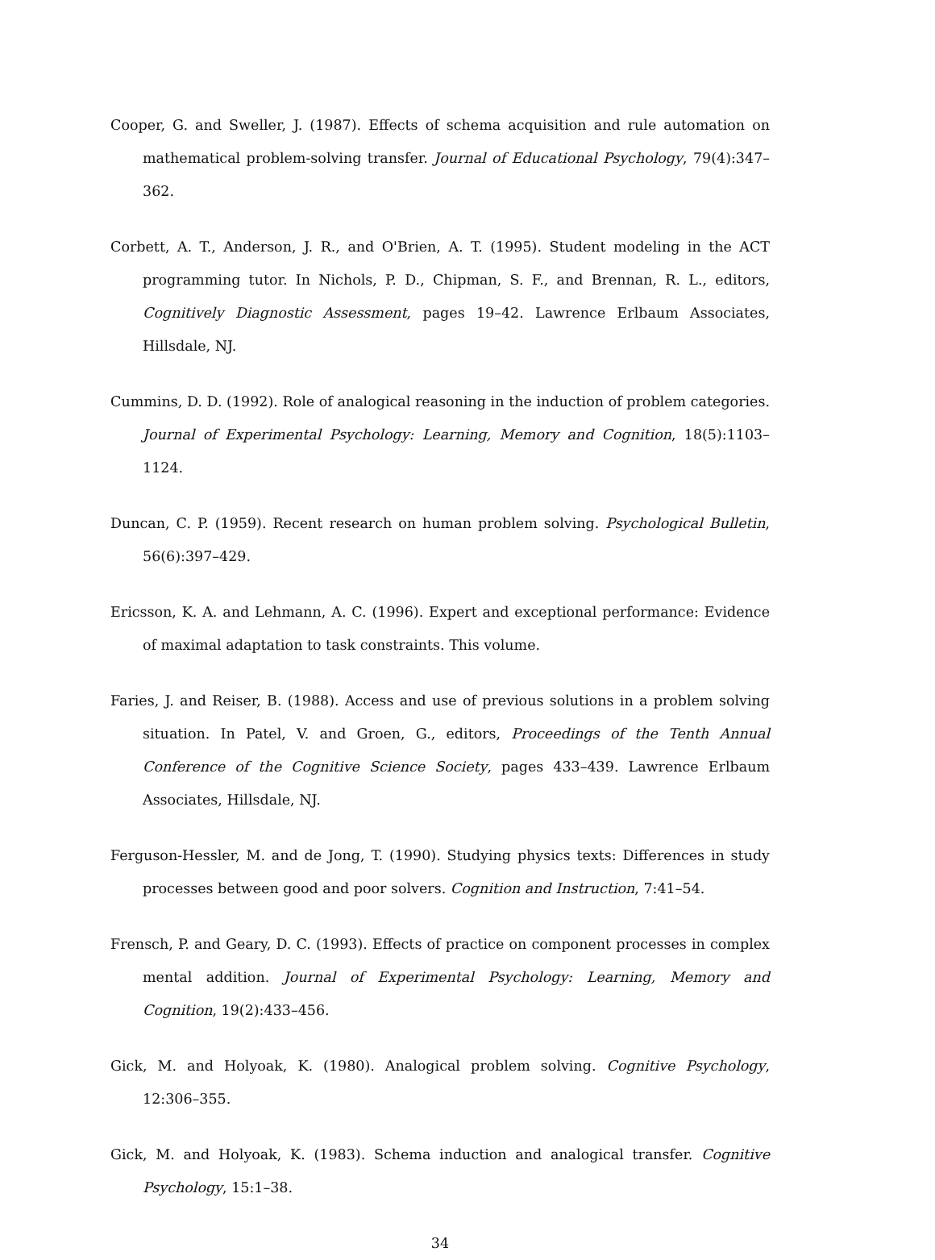Cooper, G. and Sweller, J. (1987). Effects of schema acquisition and rule automation on mathematical problem-solving transfer. Journal of Educational Psychology, 79(4):347–362.
Corbett, A. T., Anderson, J. R., and O'Brien, A. T. (1995). Student modeling in the ACT programming tutor. In Nichols, P. D., Chipman, S. F., and Brennan, R. L., editors, Cognitively Diagnostic Assessment, pages 19–42. Lawrence Erlbaum Associates, Hillsdale, NJ.
Cummins, D. D. (1992). Role of analogical reasoning in the induction of problem categories. Journal of Experimental Psychology: Learning, Memory and Cognition, 18(5):1103–1124.
Duncan, C. P. (1959). Recent research on human problem solving. Psychological Bulletin, 56(6):397–429.
Ericsson, K. A. and Lehmann, A. C. (1996). Expert and exceptional performance: Evidence of maximal adaptation to task constraints. This volume.
Faries, J. and Reiser, B. (1988). Access and use of previous solutions in a problem solving situation. In Patel, V. and Groen, G., editors, Proceedings of the Tenth Annual Conference of the Cognitive Science Society, pages 433–439. Lawrence Erlbaum Associates, Hillsdale, NJ.
Ferguson-Hessler, M. and de Jong, T. (1990). Studying physics texts: Differences in study processes between good and poor solvers. Cognition and Instruction, 7:41–54.
Frensch, P. and Geary, D. C. (1993). Effects of practice on component processes in complex mental addition. Journal of Experimental Psychology: Learning, Memory and Cognition, 19(2):433–456.
Gick, M. and Holyoak, K. (1980). Analogical problem solving. Cognitive Psychology, 12:306–355.
Gick, M. and Holyoak, K. (1983). Schema induction and analogical transfer. Cognitive Psychology, 15:1–38.
34